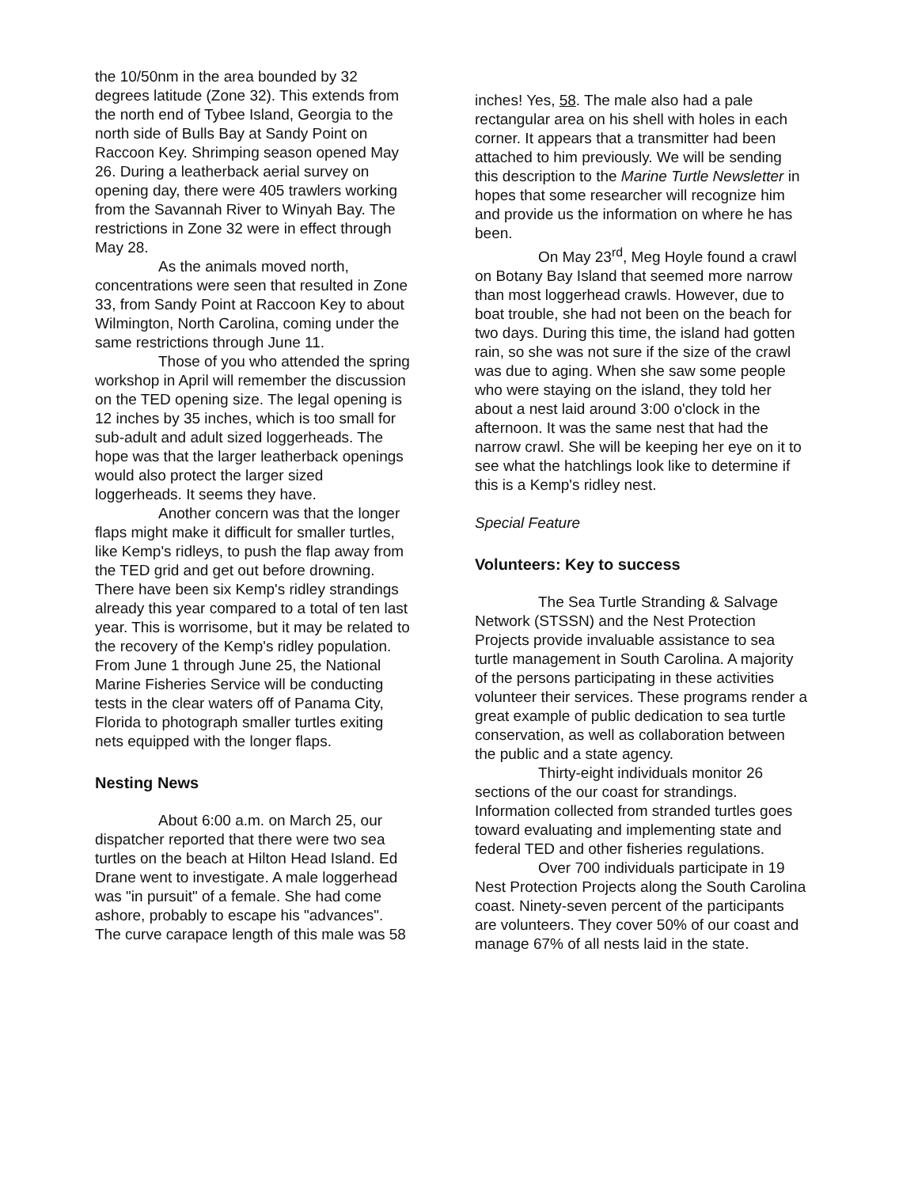the 10/50nm in the area bounded by 32 degrees latitude (Zone 32). This extends from the north end of Tybee Island, Georgia to the north side of Bulls Bay at Sandy Point on Raccoon Key. Shrimping season opened May 26. During a leatherback aerial survey on opening day, there were 405 trawlers working from the Savannah River to Winyah Bay. The restrictions in Zone 32 were in effect through May 28.
As the animals moved north, concentrations were seen that resulted in Zone 33, from Sandy Point at Raccoon Key to about Wilmington, North Carolina, coming under the same restrictions through June 11.
Those of you who attended the spring workshop in April will remember the discussion on the TED opening size. The legal opening is 12 inches by 35 inches, which is too small for sub-adult and adult sized loggerheads. The hope was that the larger leatherback openings would also protect the larger sized loggerheads. It seems they have.
Another concern was that the longer flaps might make it difficult for smaller turtles, like Kemp's ridleys, to push the flap away from the TED grid and get out before drowning. There have been six Kemp's ridley strandings already this year compared to a total of ten last year. This is worrisome, but it may be related to the recovery of the Kemp's ridley population. From June 1 through June 25, the National Marine Fisheries Service will be conducting tests in the clear waters off of Panama City, Florida to photograph smaller turtles exiting nets equipped with the longer flaps.
Nesting News
About 6:00 a.m. on March 25, our dispatcher reported that there were two sea turtles on the beach at Hilton Head Island. Ed Drane went to investigate. A male loggerhead was "in pursuit" of a female. She had come ashore, probably to escape his "advances". The curve carapace length of this male was 58
inches! Yes, 58. The male also had a pale rectangular area on his shell with holes in each corner. It appears that a transmitter had been attached to him previously. We will be sending this description to the Marine Turtle Newsletter in hopes that some researcher will recognize him and provide us the information on where he has been.
On May 23<sup>rd</sup>, Meg Hoyle found a crawl on Botany Bay Island that seemed more narrow than most loggerhead crawls. However, due to boat trouble, she had not been on the beach for two days. During this time, the island had gotten rain, so she was not sure if the size of the crawl was due to aging. When she saw some people who were staying on the island, they told her about a nest laid around 3:00 o'clock in the afternoon. It was the same nest that had the narrow crawl. She will be keeping her eye on it to see what the hatchlings look like to determine if this is a Kemp's ridley nest.
Special Feature
Volunteers: Key to success
The Sea Turtle Stranding & Salvage Network (STSSN) and the Nest Protection Projects provide invaluable assistance to sea turtle management in South Carolina. A majority of the persons participating in these activities volunteer their services. These programs render a great example of public dedication to sea turtle conservation, as well as collaboration between the public and a state agency.
Thirty-eight individuals monitor 26 sections of the our coast for strandings. Information collected from stranded turtles goes toward evaluating and implementing state and federal TED and other fisheries regulations.
Over 700 individuals participate in 19 Nest Protection Projects along the South Carolina coast. Ninety-seven percent of the participants are volunteers. They cover 50% of our coast and manage 67% of all nests laid in the state.